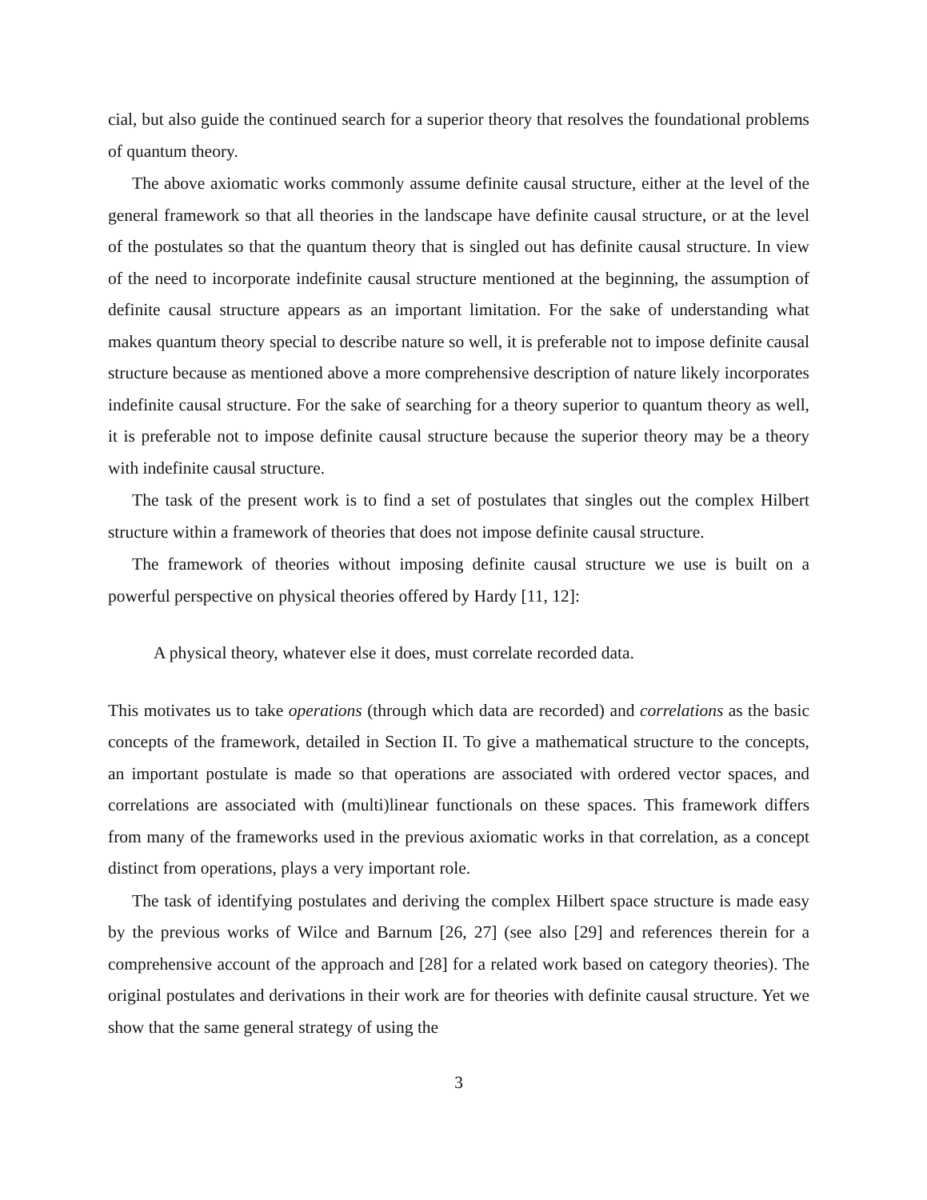cial, but also guide the continued search for a superior theory that resolves the foundational problems of quantum theory.
The above axiomatic works commonly assume definite causal structure, either at the level of the general framework so that all theories in the landscape have definite causal structure, or at the level of the postulates so that the quantum theory that is singled out has definite causal structure. In view of the need to incorporate indefinite causal structure mentioned at the beginning, the assumption of definite causal structure appears as an important limitation. For the sake of understanding what makes quantum theory special to describe nature so well, it is preferable not to impose definite causal structure because as mentioned above a more comprehensive description of nature likely incorporates indefinite causal structure. For the sake of searching for a theory superior to quantum theory as well, it is preferable not to impose definite causal structure because the superior theory may be a theory with indefinite causal structure.
The task of the present work is to find a set of postulates that singles out the complex Hilbert structure within a framework of theories that does not impose definite causal structure.
The framework of theories without imposing definite causal structure we use is built on a powerful perspective on physical theories offered by Hardy [11, 12]:
A physical theory, whatever else it does, must correlate recorded data.
This motivates us to take operations (through which data are recorded) and correlations as the basic concepts of the framework, detailed in Section II. To give a mathematical structure to the concepts, an important postulate is made so that operations are associated with ordered vector spaces, and correlations are associated with (multi)linear functionals on these spaces. This framework differs from many of the frameworks used in the previous axiomatic works in that correlation, as a concept distinct from operations, plays a very important role.
The task of identifying postulates and deriving the complex Hilbert space structure is made easy by the previous works of Wilce and Barnum [26, 27] (see also [29] and references therein for a comprehensive account of the approach and [28] for a related work based on category theories). The original postulates and derivations in their work are for theories with definite causal structure. Yet we show that the same general strategy of using the
3